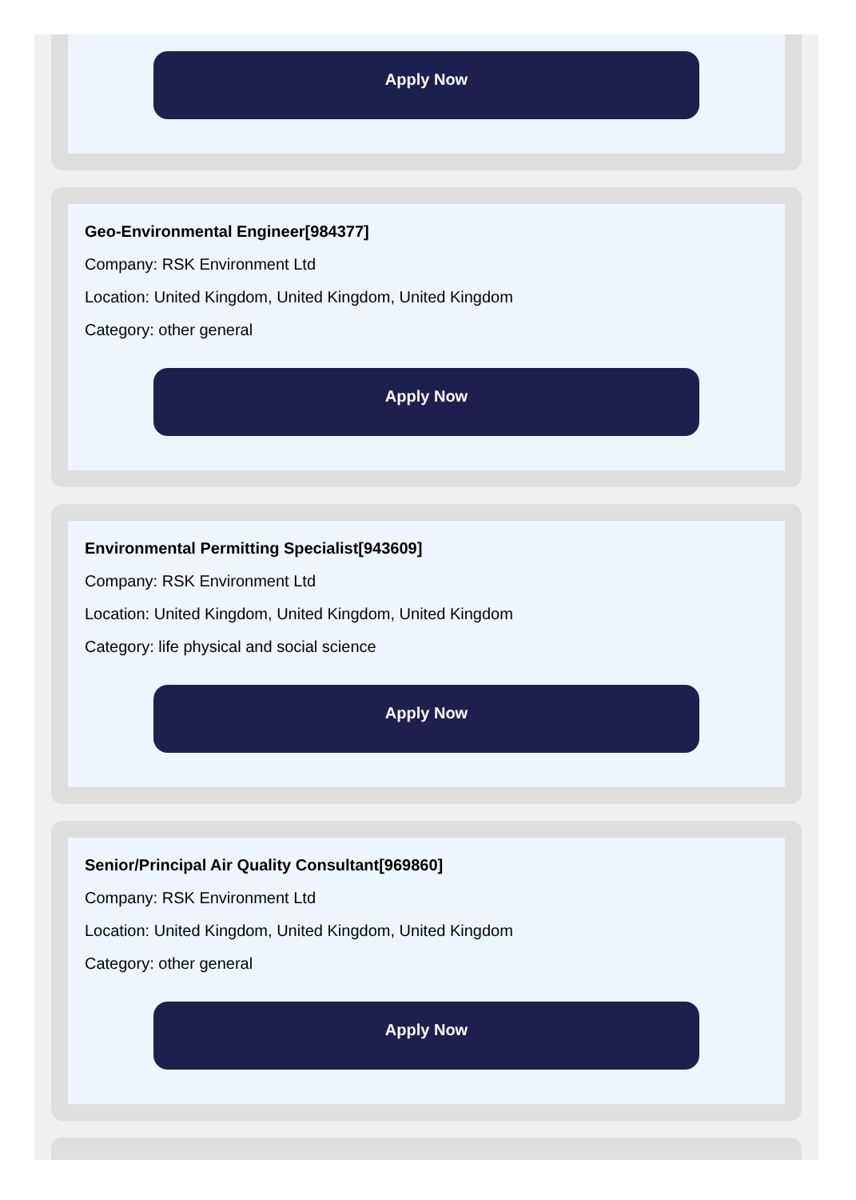Apply Now
Geo-Environmental Engineer[984377]
Company: RSK Environment Ltd
Location: United Kingdom, United Kingdom, United Kingdom
Category: other general
Apply Now
Environmental Permitting Specialist[943609]
Company: RSK Environment Ltd
Location: United Kingdom, United Kingdom, United Kingdom
Category: life physical and social science
Apply Now
Senior/Principal Air Quality Consultant[969860]
Company: RSK Environment Ltd
Location: United Kingdom, United Kingdom, United Kingdom
Category: other general
Apply Now